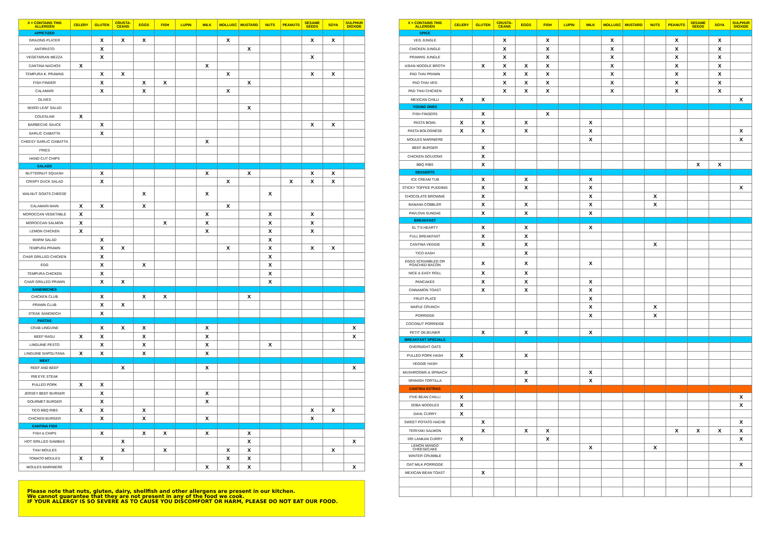| X = CONTAINS THIS ALLERGEN | CELERY | GLUTEN | CRUSTA-CEANS | EGGS | FISH | LUPIN | MILK | MOLLUSC | MUSTARD | NUTS | PEANUTS | SESAME SEEDS | SOYA | SULPHUR DIOXIDE |
| --- | --- | --- | --- | --- | --- | --- | --- | --- | --- | --- | --- | --- | --- | --- |
| APPETIZER | | | | | | | | | | | | | | |
| GRAZING PLATER | | X | X | X | | | | X | | | | X | X | |
| ANTIPASTO | | X | | | | | | | X | | | | | |
| VEGETARIAN MEZZA | | X | | | | | | | | | | X | | |
| CANTINA NACHOS | X | | | | | | X | | | | | | | |
| TEMPURA K. PRAWNS | | X | X | | | | | X | | | | X | X | |
| FISH FINGER | | X | | X | X | | | | X | | | | | |
| CALAMARI | | X | | X | | | | X | | | | | | |
| OLIVES | | | | | | | | | | | | | | |
| MIXED LEAF SALAD | | | | | | | | | X | | | | | |
| COLESLAW | X | | | | | | | | | | | | | |
| BARBECUE SAUCE | | X | | | | | | | | | | X | X | |
| GARLIC CIABATTA | | X | | | | | | | | | | | | |
| CHEESY GARLIC CIABATTA | | | | | | | X | | | | | | | |
| FRIES | | | | | | | | | | | | | | |
| HAND CUT CHIPS | | | | | | | | | | | | | | |
| SALADS | | | | | | | | | | | | | | |
| BUTTERNUT SQUASH | | X | | | | | X | | X | | | X | X | |
| CRISPY DUCK SALAD | | X | | | | | | X | | | X | X | X | |
| WALNUT GOATS CHEESE | | | | X | | | X | | | X | | | | |
| CALAMARI MAIN | X | X | | X | | | | X | | | | | | |
| MOROCCAN VEGETABLE | X | | | | | | X | | | X | | X | | |
| MOROCCAN SALMON | X | | | | X | | X | | | X | | X | | |
| LEMON CHICKEN | X | | | | | | X | | | X | | X | | |
| WARM SALAD | | X | | | | | | | | X | | | | |
| TEMPURA PRAWN | | X | X | | | | | X | | X | | X | X | |
| CHAR GRILLED CHICKEN | | X | | | | | | | | X | | | | |
| EGG | | X | | X | | | | | | X | | | | |
| TEMPURA CHICKEN | | X | | | | | | | | X | | | | |
| CHAR GRILLED PRAWN | | X | X | | | | | | | X | | | | |
| SANDWICHES | | | | | | | | | | | | | | |
| CHICKEN CLUB | | X | | X | X | | | | X | | | | | |
| PRAWN CLUB | | X | X | | | | | | | | | | | |
| STEAK SANDWICH | | X | | | | | | | | | | | | |
| PASTAS | | | | | | | | | | | | | | |
| CRAB LINGUINE | | X | X | X | | | X | | | | | | | X |
| BEEF RAGU | X | X | | X | | | X | | | | | | | X |
| LINGUINE PESTO | | X | | X | | | X | | | X | | | | |
| LINGUINE NAPOLITANA | X | X | | X | | | X | | | | | | | |
| MEAT | | | | | | | | | | | | | | |
| REEF AND BEEF | | | X | | | | X | | | | | | | X |
| RIB EYE STEAK | | | | | | | | | | | | | | |
| PULLED PORK | X | X | | | | | | | | | | | | |
| JERSEY BEEF BURGER | | X | | | | | X | | | | | | | |
| GOURMET BURGER | | X | | | | | X | | | | | | | |
| TICO BBQ RIBS | X | X | | X | | | | | | | | X | X | |
| CHICKEN BURGER | | X | | X | | | X | | | | | X | | |
| CANTINA FISH | | | | | | | | | | | | | | |
| FISH & CHIPS | | X | | X | X | | X | | X | | | | | |
| HOT GRILLED GAMBAS | | | X | | | | | | X | | | | | X |
| THAI MOULES | | | X | | X | | | X | X | | | | X | |
| TOMATO MOULES | X | X | | | | | | X | X | | | | | |
| MOULES MARINIERE | | | | | | | X | X | X | | | | | X |
Please note that nuts, gluten, dairy, shellfish and other allergens are present in our kitchen.
We cannot guarantee that they are not present in any of the food we cook.
IF YOUR ALLERGY IS SO SEVERE AS TO CAUSE YOU DISCOMFORT OR HARM, PLEASE DO NOT EAT OUR FOOD.
| X = CONTAINS THIS ALLERGEN | CELERY | GLUTEN | CRUSTA-CEANS | EGGS | FISH | LUPIN | MILK | MOLLUSC | MUSTARD | NUTS | PEANUTS | SESAME SEEDS | SOYA | SULPHUR DIOXIDE |
| --- | --- | --- | --- | --- | --- | --- | --- | --- | --- | --- | --- | --- | --- | --- |
| SPICE | | | | | | | | | | | | | | |
| VEG JUNGLE | | | X | | X | | | X | | | X | | X | |
| CHICKEN JUNGLE | | | X | | X | | | X | | | X | | X | |
| PRAWNS JUNGLE | | | X | | X | | | X | | | X | | X | |
| ASIAN NOODLE BROTH | | X | X | X | X | | | X | | | X | | X | |
| PAD THAI PRAWN | | | X | X | X | | | X | | | X | | X | |
| PAD THAI VEG | | | X | X | X | | | X | | | X | | X | |
| PAD THAI CHICKEN | | | X | X | X | | | X | | | X | | X | |
| MEXICAN CHILLI | X | X | | | | | | | | | | | | X |
| YOUNG ONES | | | | | | | | | | | | | | |
| FISH FINGERS | | X | | | X | | | | | | | | | |
| PASTA BOWL | X | X | | X | | | X | | | | | | | |
| PASTA BOLOGNESE | X | X | | X | | | X | | | | | | | X |
| MOULES MARINIERE | | | | | | | X | | | | | | | X |
| BEEF BURGER | | X | | | | | | | | | | | | |
| CHICKEN GOUJONS | | X | | | | | | | | | | | | |
| BBQ RIBS | | X | | | | | | | | | | X | X | |
| DESSERTS | | | | | | | | | | | | | | |
| ICE CREAM TUB | | X | | X | | | X | | | | | | | |
| STICKY TOFFEE PUDDING | | X | | X | | | X | | | | | | | X |
| CHOCOLATE BROWNIE | | X | | | | | X | | | X | | | | |
| BANANA COBBLER | | X | | X | | | X | | | X | | | | |
| PAVLOVA SUNDAE | | X | | X | | | X | | | | | | | |
| BREAKFAST | | | | | | | | | | | | | | |
| EL T'S HEARTY | | X | | X | | | X | | | | | | | |
| FULL BREAKFAST | | X | | X | | | | | | | | | | |
| CANTINA VEGGIE | | X | | X | | | | | | X | | | | |
| TICO HASH | | | | X | | | | | | | | | | |
| EGGS SCRAMBLED OR POACHED BACON | | X | | X | | | X | | | | | | | |
| NICE & EASY ROLL | | X | | X | | | | | | | | | | |
| PANCAKES | | X | | X | | | X | | | | | | | |
| CINNAMON TOAST | | X | | X | | | X | | | | | | | |
| FRUIT PLATE | | | | | | | X | | | | | | | |
| MAPLE CRUNCH | | | | | | | X | | | X | | | | |
| PORRIDGE | | | | | | | X | | | X | | | | |
| COCONUT PORRIDGE | | | | | | | | | | | | | | |
| PETIT DEJEUNER | | X | | X | | | X | | | | | | | |
| BREAKFAST SPECIALS | | | | | | | | | | | | | | |
| OVERNIGHT OATS | | | | | | | | | | | | | | |
| PULLED PORK HASH | X | | | X | | | | | | | | | | |
| VEGGIE HASH | | | | | | | | | | | | | | |
| MUSHROOMS & SPINACH | | | | X | | | X | | | | | | | |
| SPANISH TORTILLA | | | | X | | | X | | | | | | | |
| CANTINA EXTRAS | | | | | | | | | | | | | | |
| FIVE BEAN CHILLI | X | | | | | | | | | | | | | X |
| SOBA NOODLES | X | | | | | | | | | | | | | X |
| DAHL CURRY | X | | | | | | | | | | | | | |
| SWEET POTATO HACHE | | X | | | | | | | | | | | | X |
| TERIYAKI SALMON | | X | | X | X | | | | | | X | X | X | X |
| SRI LANKAN CURRY | X | | | | X | | | | | | | | | X |
| LEMON MANGO CHEESECAKE | | | | | | | X | | | X | | | | |
| WINTER CRUMBLE | | | | | | | | | | | | | | |
| OAT MILK PORRIDGE | | | | | | | | | | | | | | X |
| MEXICAN BEAN TOAST | | X | | | | | | | | | | | | |